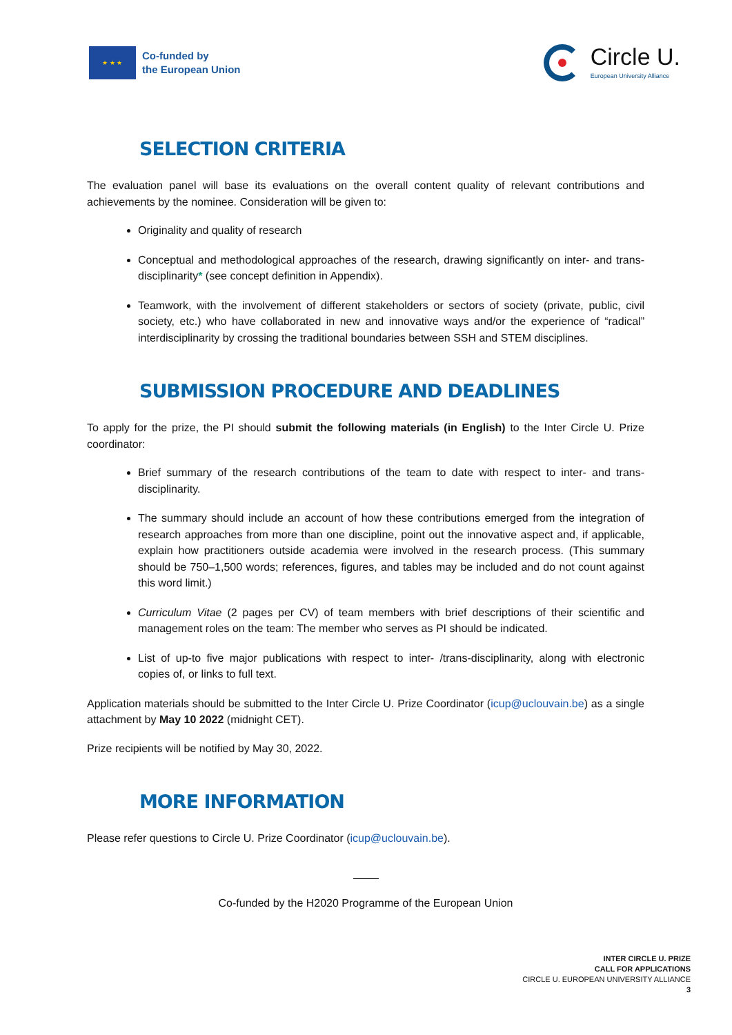★ ★ ★
Co-funded by
the European Union
Circle U.
European University Alliance
SELECTION CRITERIA
The evaluation panel will base its evaluations on the overall content quality of relevant contributions and achievements by the nominee. Consideration will be given to:
Originality and quality of research
Conceptual and methodological approaches of the research, drawing significantly on inter- and trans-disciplinarity* (see concept definition in Appendix).
Teamwork, with the involvement of different stakeholders or sectors of society (private, public, civil society, etc.) who have collaborated in new and innovative ways and/or the experience of “radical” interdisciplinarity by crossing the traditional boundaries between SSH and STEM disciplines.
SUBMISSION PROCEDURE AND DEADLINES
To apply for the prize, the PI should submit the following materials (in English) to the Inter Circle U. Prize coordinator:
Brief summary of the research contributions of the team to date with respect to inter- and trans-disciplinarity.
The summary should include an account of how these contributions emerged from the integration of research approaches from more than one discipline, point out the innovative aspect and, if applicable, explain how practitioners outside academia were involved in the research process. (This summary should be 750–1,500 words; references, figures, and tables may be included and do not count against this word limit.)
Curriculum Vitae (2 pages per CV) of team members with brief descriptions of their scientific and management roles on the team: The member who serves as PI should be indicated.
List of up-to five major publications with respect to inter- /trans-disciplinarity, along with electronic copies of, or links to full text.
Application materials should be submitted to the Inter Circle U. Prize Coordinator (icup@uclouvain.be) as a single attachment by May 10 2022 (midnight CET).
Prize recipients will be notified by May 30, 2022.
MORE INFORMATION
Please refer questions to Circle U. Prize Coordinator (icup@uclouvain.be).
Co-funded by the H2020 Programme of the European Union
INTER CIRCLE U. PRIZE
CALL FOR APPLICATIONS
CIRCLE U. EUROPEAN UNIVERSITY ALLIANCE
3